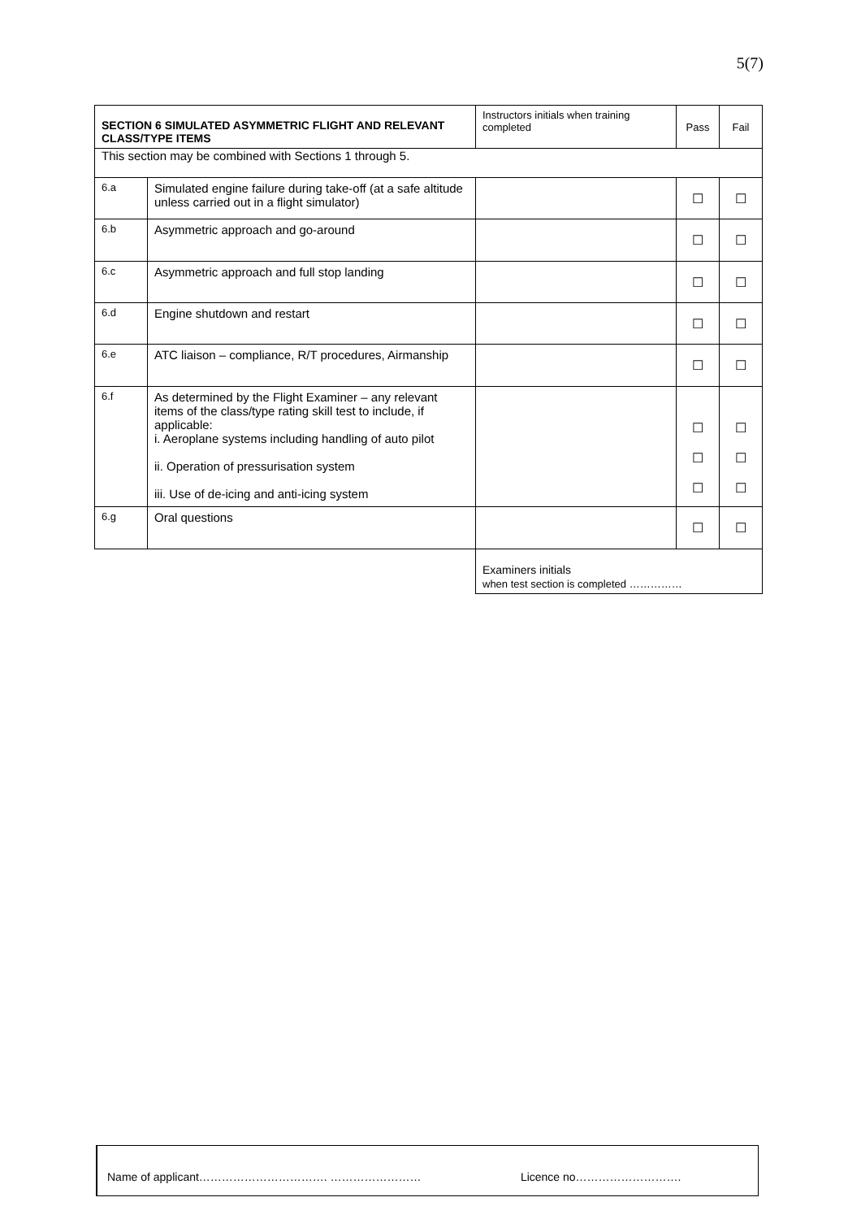5(7)
| SECTION 6 SIMULATED ASYMMETRIC FLIGHT AND RELEVANT CLASS/TYPE ITEMS | | Instructors initials when training completed | Pass | Fail |
| This section may be combined with Sections 1 through 5. | | | | |
| 6.a | Simulated engine failure during take-off (at a safe altitude unless carried out in a flight simulator) | | ☐ | ☐ |
| 6.b | Asymmetric approach and go-around | | ☐ | ☐ |
| 6.c | Asymmetric approach and full stop landing | | ☐ | ☐ |
| 6.d | Engine shutdown and restart | | ☐ | ☐ |
| 6.e | ATC liaison – compliance, R/T procedures, Airmanship | | ☐ | ☐ |
| 6.f | As determined by the Flight Examiner – any relevant items of the class/type rating skill test to include, if applicable: i. Aeroplane systems including handling of auto pilot ii. Operation of pressurisation system iii. Use of de-icing and anti-icing system | | ☐ ☐ ☐ | ☐ ☐ ☐ |
| 6.g | Oral questions | | ☐ | ☐ |
| | | Examiners initials when test section is completed …………… | | |
Name of applicant……………………………. …………………… Licence no……………………….